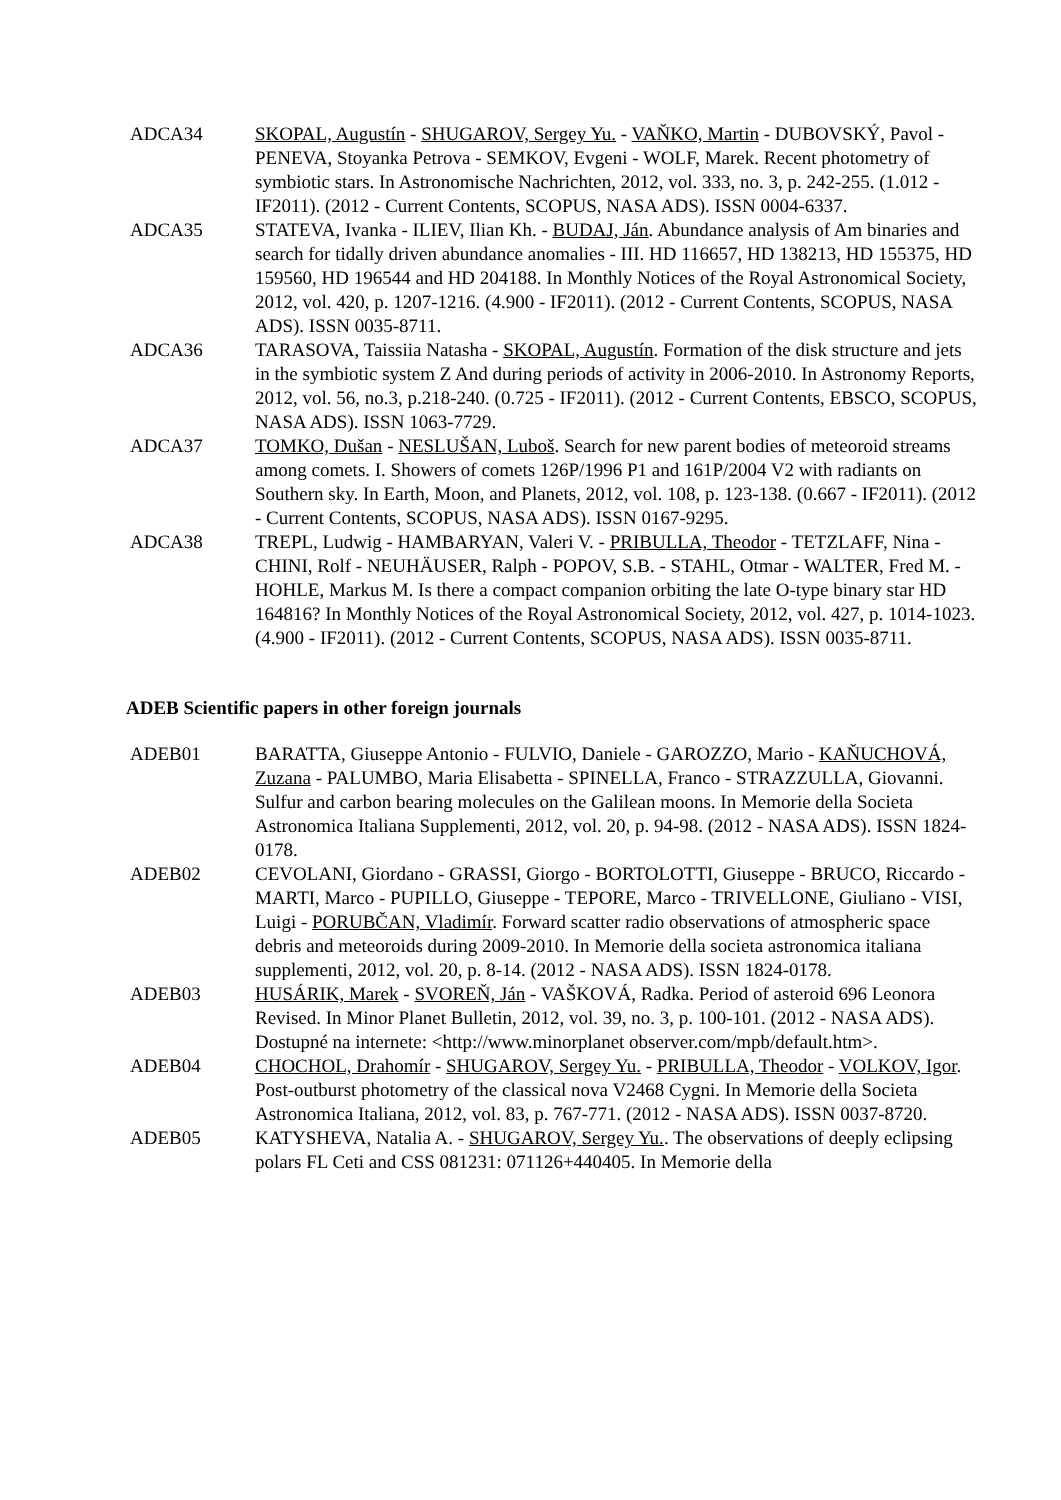ADCA34 SKOPAL, Augustín - SHUGAROV, Sergey Yu. - VAŇKO, Martin - DUBOVSKÝ, Pavol - PENEVA, Stoyanka Petrova - SEMKOV, Evgeni - WOLF, Marek. Recent photometry of symbiotic stars. In Astronomische Nachrichten, 2012, vol. 333, no. 3, p. 242-255. (1.012 - IF2011). (2012 - Current Contents, SCOPUS, NASA ADS). ISSN 0004-6337.
ADCA35 STATEVA, Ivanka - ILIEV, Ilian Kh. - BUDAJ, Ján. Abundance analysis of Am binaries and search for tidally driven abundance anomalies - III. HD 116657, HD 138213, HD 155375, HD 159560, HD 196544 and HD 204188. In Monthly Notices of the Royal Astronomical Society, 2012, vol. 420, p. 1207-1216. (4.900 - IF2011). (2012 - Current Contents, SCOPUS, NASA ADS). ISSN 0035-8711.
ADCA36 TARASOVA, Taissiia Natasha - SKOPAL, Augustín. Formation of the disk structure and jets in the symbiotic system Z And during periods of activity in 2006-2010. In Astronomy Reports, 2012, vol. 56, no.3, p.218-240. (0.725 - IF2011). (2012 - Current Contents, EBSCO, SCOPUS, NASA ADS). ISSN 1063-7729.
ADCA37 TOMKO, Dušan - NESLUŠAN, Luboš. Search for new parent bodies of meteoroid streams among comets. I. Showers of comets 126P/1996 P1 and 161P/2004 V2 with radiants on Southern sky. In Earth, Moon, and Planets, 2012, vol. 108, p. 123-138. (0.667 - IF2011). (2012 - Current Contents, SCOPUS, NASA ADS). ISSN 0167-9295.
ADCA38 TREPL, Ludwig - HAMBARYAN, Valeri V. - PRIBULLA, Theodor - TETZLAFF, Nina - CHINI, Rolf - NEUHÄUSER, Ralph - POPOV, S.B. - STAHL, Otmar - WALTER, Fred M. - HOHLE, Markus M. Is there a compact companion orbiting the late O-type binary star HD 164816? In Monthly Notices of the Royal Astronomical Society, 2012, vol. 427, p. 1014-1023. (4.900 - IF2011). (2012 - Current Contents, SCOPUS, NASA ADS). ISSN 0035-8711.
ADEB Scientific papers in other foreign journals
ADEB01 BARATTA, Giuseppe Antonio - FULVIO, Daniele - GAROZZO, Mario - KAŇUCHOVÁ, Zuzana - PALUMBO, Maria Elisabetta - SPINELLA, Franco - STRAZZULLA, Giovanni. Sulfur and carbon bearing molecules on the Galilean moons. In Memorie della Societa Astronomica Italiana Supplementi, 2012, vol. 20, p. 94-98. (2012 - NASA ADS). ISSN 1824-0178.
ADEB02 CEVOLANI, Giordano - GRASSI, Giorgo - BORTOLOTTI, Giuseppe - BRUCO, Riccardo - MARTI, Marco - PUPILLO, Giuseppe - TEPORE, Marco - TRIVELLONE, Giuliano - VISI, Luigi - PORUBČAN, Vladimír. Forward scatter radio observations of atmospheric space debris and meteoroids during 2009-2010. In Memorie della societa astronomica italiana supplementi, 2012, vol. 20, p. 8-14. (2012 - NASA ADS). ISSN 1824-0178.
ADEB03 HUSÁRIK, Marek - SVOREŇ, Ján - VAŠKOVÁ, Radka. Period of asteroid 696 Leonora Revised. In Minor Planet Bulletin, 2012, vol. 39, no. 3, p. 100-101. (2012 - NASA ADS). Dostupné na internete: <http://www.minorplanet observer.com/mpb/default.htm>.
ADEB04 CHOCHOL, Drahomír - SHUGAROV, Sergey Yu. - PRIBULLA, Theodor - VOLKOV, Igor. Post-outburst photometry of the classical nova V2468 Cygni. In Memorie della Societa Astronomica Italiana, 2012, vol. 83, p. 767-771. (2012 - NASA ADS). ISSN 0037-8720.
ADEB05 KATYSHEVA, Natalia A. - SHUGAROV, Sergey Yu.. The observations of deeply eclipsing polars FL Ceti and CSS 081231: 071126+440405. In Memorie della